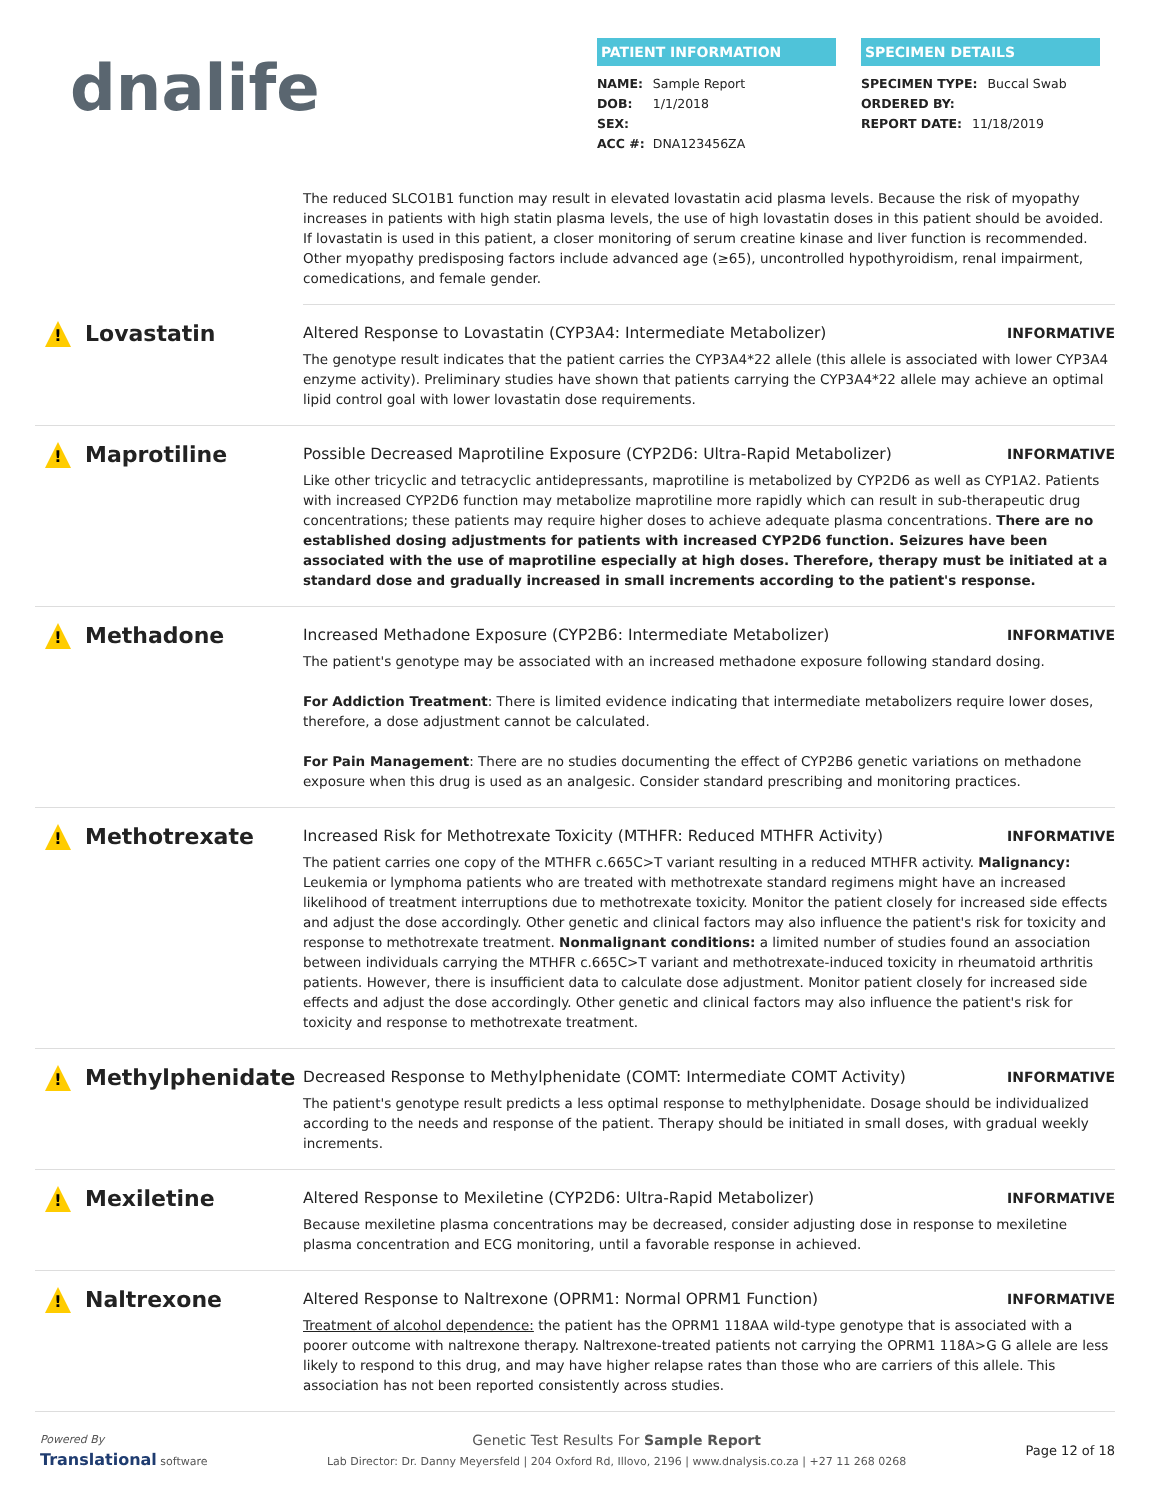dnalife
PATIENT INFORMATION
NAME: Sample Report
DOB: 1/1/2018
SEX:
ACC #: DNA123456ZA
SPECIMEN DETAILS
SPECIMEN TYPE: Buccal Swab
ORDERED BY:
REPORT DATE: 11/18/2019
The reduced SLCO1B1 function may result in elevated lovastatin acid plasma levels. Because the risk of myopathy increases in patients with high statin plasma levels, the use of high lovastatin doses in this patient should be avoided. If lovastatin is used in this patient, a closer monitoring of serum creatine kinase and liver function is recommended. Other myopathy predisposing factors include advanced age (≥65), uncontrolled hypothyroidism, renal impairment, comedications, and female gender.
! Lovastatin
Altered Response to Lovastatin (CYP3A4: Intermediate Metabolizer) INFORMATIVE
The genotype result indicates that the patient carries the CYP3A4*22 allele (this allele is associated with lower CYP3A4 enzyme activity). Preliminary studies have shown that patients carrying the CYP3A4*22 allele may achieve an optimal lipid control goal with lower lovastatin dose requirements.
! Maprotiline
Possible Decreased Maprotiline Exposure (CYP2D6: Ultra-Rapid Metabolizer) INFORMATIVE
Like other tricyclic and tetracyclic antidepressants, maprotiline is metabolized by CYP2D6 as well as CYP1A2. Patients with increased CYP2D6 function may metabolize maprotiline more rapidly which can result in sub-therapeutic drug concentrations; these patients may require higher doses to achieve adequate plasma concentrations. There are no established dosing adjustments for patients with increased CYP2D6 function. Seizures have been associated with the use of maprotiline especially at high doses. Therefore, therapy must be initiated at a standard dose and gradually increased in small increments according to the patient's response.
! Methadone
Increased Methadone Exposure (CYP2B6: Intermediate Metabolizer) INFORMATIVE
The patient's genotype may be associated with an increased methadone exposure following standard dosing.
For Addiction Treatment: There is limited evidence indicating that intermediate metabolizers require lower doses, therefore, a dose adjustment cannot be calculated.
For Pain Management: There are no studies documenting the effect of CYP2B6 genetic variations on methadone exposure when this drug is used as an analgesic. Consider standard prescribing and monitoring practices.
! Methotrexate
Increased Risk for Methotrexate Toxicity (MTHFR: Reduced MTHFR Activity) INFORMATIVE
The patient carries one copy of the MTHFR c.665C>T variant resulting in a reduced MTHFR activity. Malignancy: Leukemia or lymphoma patients who are treated with methotrexate standard regimens might have an increased likelihood of treatment interruptions due to methotrexate toxicity. Monitor the patient closely for increased side effects and adjust the dose accordingly. Other genetic and clinical factors may also influence the patient's risk for toxicity and response to methotrexate treatment. Nonmalignant conditions: a limited number of studies found an association between individuals carrying the MTHFR c.665C>T variant and methotrexate-induced toxicity in rheumatoid arthritis patients. However, there is insufficient data to calculate dose adjustment. Monitor patient closely for increased side effects and adjust the dose accordingly. Other genetic and clinical factors may also influence the patient's risk for toxicity and response to methotrexate treatment.
! Methylphenidate
Decreased Response to Methylphenidate (COMT: Intermediate COMT Activity) INFORMATIVE
The patient's genotype result predicts a less optimal response to methylphenidate. Dosage should be individualized according to the needs and response of the patient. Therapy should be initiated in small doses, with gradual weekly increments.
! Mexiletine
Altered Response to Mexiletine (CYP2D6: Ultra-Rapid Metabolizer) INFORMATIVE
Because mexiletine plasma concentrations may be decreased, consider adjusting dose in response to mexiletine plasma concentration and ECG monitoring, until a favorable response in achieved.
! Naltrexone
Altered Response to Naltrexone (OPRM1: Normal OPRM1 Function) INFORMATIVE
Treatment of alcohol dependence: the patient has the OPRM1 118AA wild-type genotype that is associated with a poorer outcome with naltrexone therapy. Naltrexone-treated patients not carrying the OPRM1 118A>G G allele are less likely to respond to this drug, and may have higher relapse rates than those who are carriers of this allele. This association has not been reported consistently across studies.
Powered By
Translational software
Genetic Test Results For Sample Report
Lab Director: Dr. Danny Meyersfeld | 204 Oxford Rd, Illovo, 2196 | www.dnalysis.co.za | +27 11 268 0268
Page 12 of 18